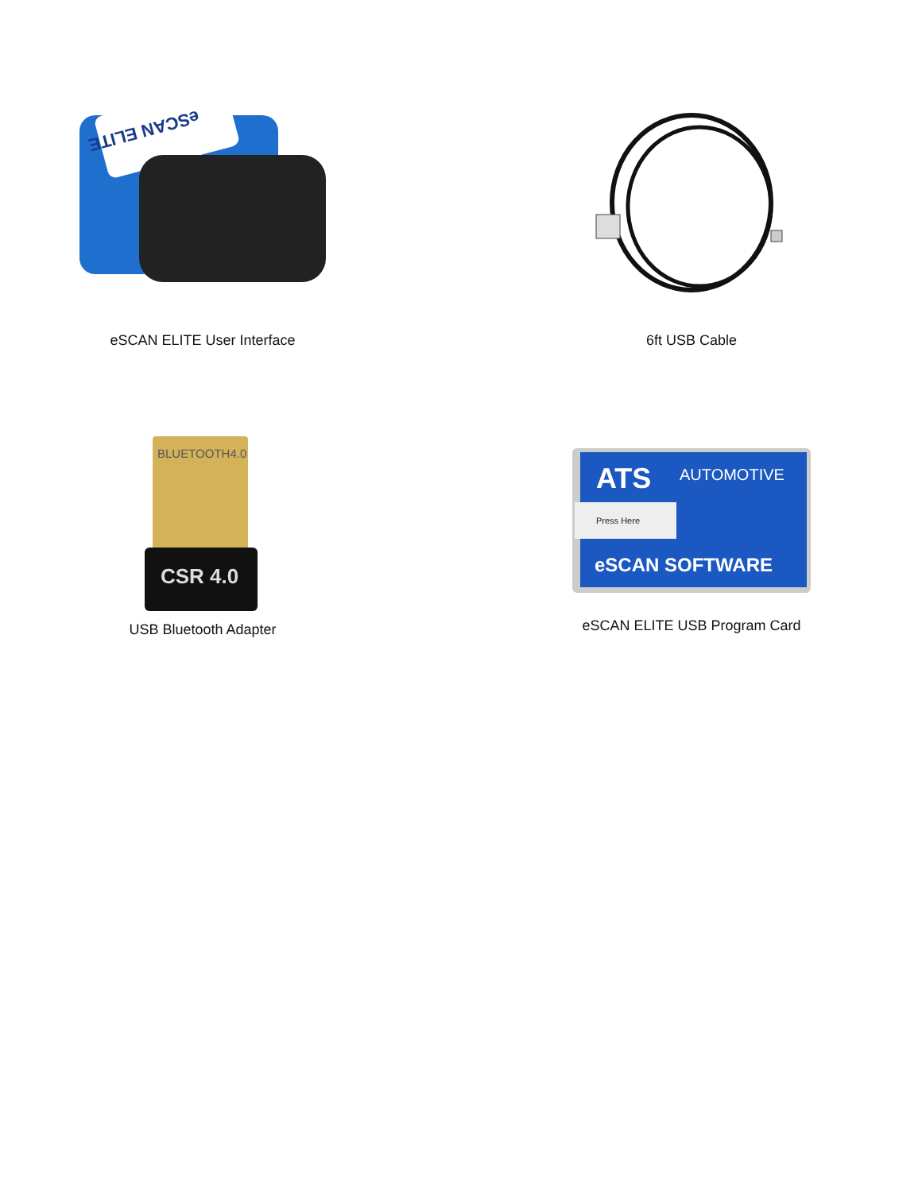eSCAN ELITE
eSCAN ELITE User Interface
6ft USB Cable
BLUETOOTH4.0
CSR 4.0
USB Bluetooth Adapter
ATS
AUTOMOTIVE
Press Here
eSCAN SOFTWARE
eSCAN ELITE USB Program Card